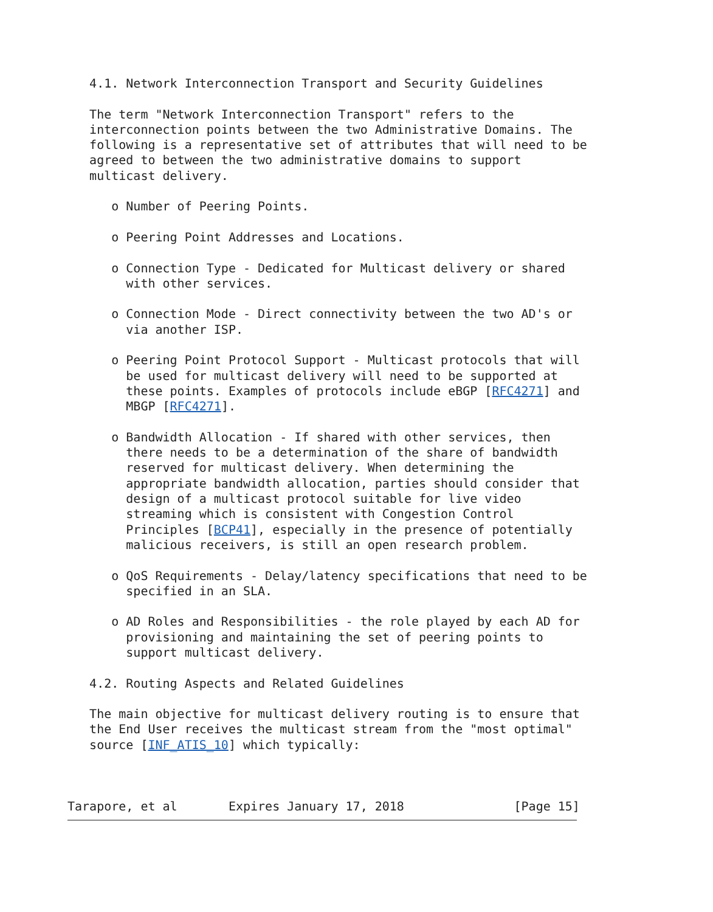4.1. Network Interconnection Transport and Security Guidelines

   The term "Network Interconnection Transport" refers to the
   interconnection points between the two Administrative Domains. The
   following is a representative set of attributes that will need to be
   agreed to between the two administrative domains to support
   multicast delivery.

      o Number of Peering Points.

      o Peering Point Addresses and Locations.

      o Connection Type - Dedicated for Multicast delivery or shared
        with other services.

      o Connection Mode - Direct connectivity between the two AD's or
        via another ISP.

      o Peering Point Protocol Support - Multicast protocols that will
        be used for multicast delivery will need to be supported at
        these points. Examples of protocols include eBGP [RFC4271] and
        MBGP [RFC4271].

      o Bandwidth Allocation - If shared with other services, then
        there needs to be a determination of the share of bandwidth
        reserved for multicast delivery. When determining the
        appropriate bandwidth allocation, parties should consider that
        design of a multicast protocol suitable for live video
        streaming which is consistent with Congestion Control
        Principles [BCP41], especially in the presence of potentially
        malicious receivers, is still an open research problem.

      o QoS Requirements - Delay/latency specifications that need to be
        specified in an SLA.

      o AD Roles and Responsibilities - the role played by each AD for
        provisioning and maintaining the set of peering points to
        support multicast delivery.

   4.2. Routing Aspects and Related Guidelines

   The main objective for multicast delivery routing is to ensure that
   the End User receives the multicast stream from the "most optimal"
   source [INF_ATIS_10] which typically:



Tarapore, et al       Expires January 17, 2018               [Page 15]